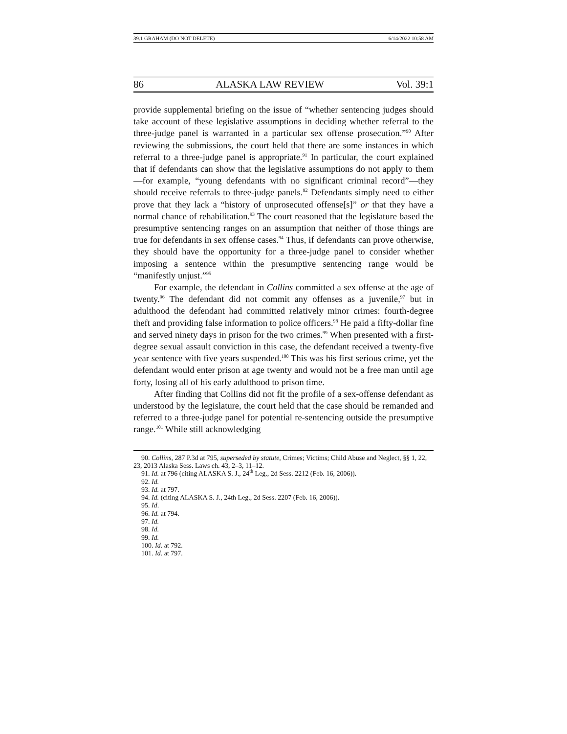39.1 GRAHAM (DO NOT DELETE) 6/14/2022 10:58 AM
86 ALASKA LAW REVIEW Vol. 39:1
provide supplemental briefing on the issue of “whether sentencing judges should take account of these legislative assumptions in deciding whether referral to the three-judge panel is warranted in a particular sex offense prosecution.”<sup>90</sup> After reviewing the submissions, the court held that there are some instances in which referral to a three-judge panel is appropriate.<sup>91</sup> In particular, the court explained that if defendants can show that the legislative assumptions do not apply to them—for example, “young defendants with no significant criminal record”—they should receive referrals to three-judge panels.<sup>92</sup> Defendants simply need to either prove that they lack a “history of unprosecuted offense[s]” or that they have a normal chance of rehabilitation.<sup>93</sup> The court reasoned that the legislature based the presumptive sentencing ranges on an assumption that neither of those things are true for defendants in sex offense cases.<sup>94</sup> Thus, if defendants can prove otherwise, they should have the opportunity for a three-judge panel to consider whether imposing a sentence within the presumptive sentencing range would be “manifestly unjust.”<sup>95</sup>
For example, the defendant in Collins committed a sex offense at the age of twenty.<sup>96</sup> The defendant did not commit any offenses as a juvenile,<sup>97</sup> but in adulthood the defendant had committed relatively minor crimes: fourth-degree theft and providing false information to police officers.<sup>98</sup> He paid a fifty-dollar fine and served ninety days in prison for the two crimes.<sup>99</sup> When presented with a first-degree sexual assault conviction in this case, the defendant received a twenty-five year sentence with five years suspended.<sup>100</sup> This was his first serious crime, yet the defendant would enter prison at age twenty and would not be a free man until age forty, losing all of his early adulthood to prison time.
After finding that Collins did not fit the profile of a sex-offense defendant as understood by the legislature, the court held that the case should be remanded and referred to a three-judge panel for potential re-sentencing outside the presumptive range.<sup>101</sup> While still acknowledging
90. Collins, 287 P.3d at 795, superseded by statute, Crimes; Victims; Child Abuse and Neglect, §§ 1, 22, 23, 2013 Alaska Sess. Laws ch. 43, 2–3, 11–12.
91. Id. at 796 (citing ALASKA S. J., 24<sup>th</sup> Leg., 2d Sess. 2212 (Feb. 16, 2006)).
92. Id.
93. Id. at 797.
94. Id. (citing ALASKA S. J., 24th Leg., 2d Sess. 2207 (Feb. 16, 2006)).
95. Id.
96. Id. at 794.
97. Id.
98. Id.
99. Id.
100. Id. at 792.
101. Id. at 797.